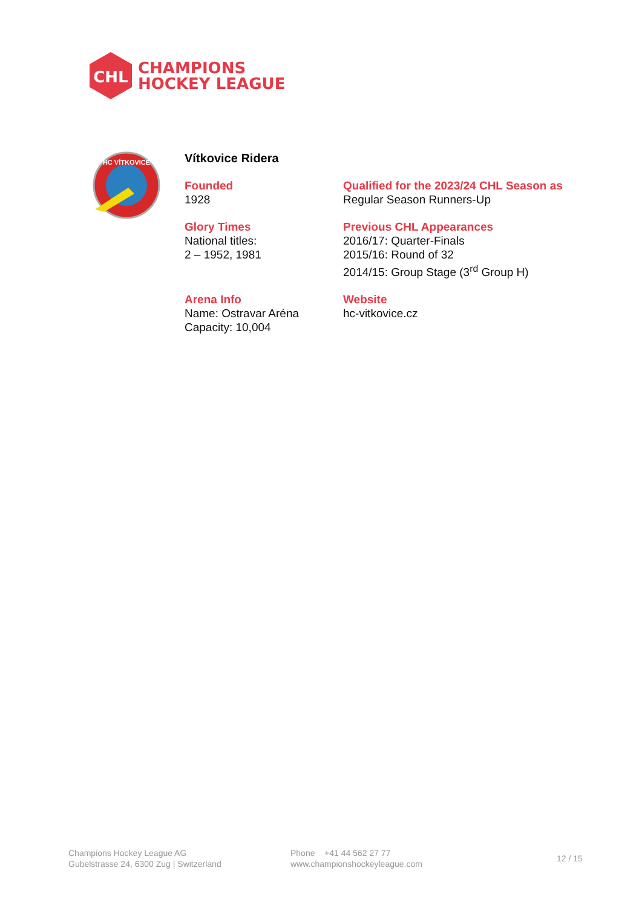CHL
CHAMPIONS
HOCKEY LEAGUE
HC VÍTKOVICE
Vítkovice Ridera
Founded
1928
Qualified for the 2023/24 CHL Season as
Regular Season Runners-Up
Glory Times
National titles:
2 – 1952, 1981
Previous CHL Appearances
2016/17: Quarter-Finals
2015/16: Round of 32
2014/15: Group Stage (3<sup>rd</sup> Group H)
Arena Info
Name: Ostravar Aréna
Capacity: 10,004
Website
hc-vitkovice.cz
Champions Hockey League AG
Gubelstrasse 24, 6300 Zug | Switzerland
Phone +41 44 562 27 77
www.championshockeyleague.com
12 / 15